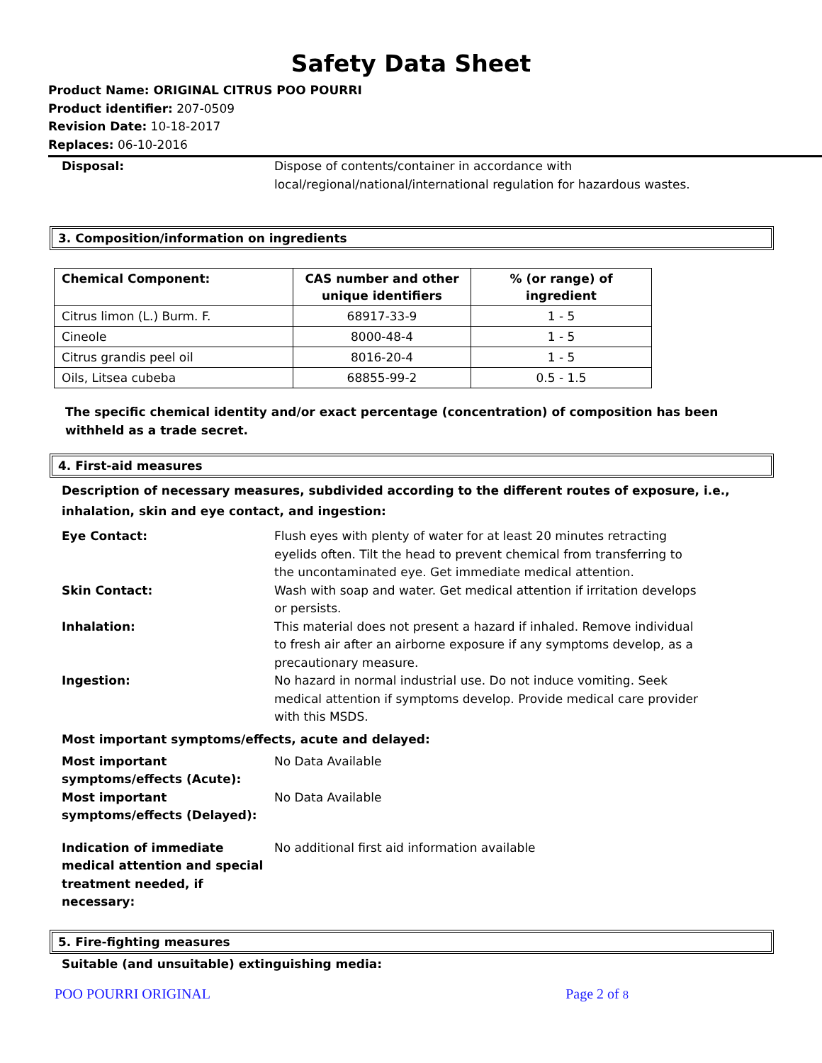Safety Data Sheet
Product Name: ORIGINAL CITRUS POO POURRI
Product identifier: 207-0509
Revision Date: 10-18-2017
Replaces: 06-10-2016
Disposal: Dispose of contents/container in accordance with local/regional/national/international regulation for hazardous wastes.
3. Composition/information on ingredients
| Chemical Component: | CAS number and other unique identifiers | % (or range) of ingredient |
| --- | --- | --- |
| Citrus limon (L.) Burm. F. | 68917-33-9 | 1 - 5 |
| Cineole | 8000-48-4 | 1 - 5 |
| Citrus grandis peel oil | 8016-20-4 | 1 - 5 |
| Oils, Litsea cubeba | 68855-99-2 | 0.5 - 1.5 |
The specific chemical identity and/or exact percentage (concentration) of composition has been withheld as a trade secret.
4. First-aid measures
Description of necessary measures, subdivided according to the different routes of exposure, i.e., inhalation, skin and eye contact, and ingestion:
Eye Contact: Flush eyes with plenty of water for at least 20 minutes retracting eyelids often. Tilt the head to prevent chemical from transferring to the uncontaminated eye. Get immediate medical attention.
Skin Contact: Wash with soap and water. Get medical attention if irritation develops or persists.
Inhalation: This material does not present a hazard if inhaled. Remove individual to fresh air after an airborne exposure if any symptoms develop, as a precautionary measure.
Ingestion: No hazard in normal industrial use. Do not induce vomiting. Seek medical attention if symptoms develop. Provide medical care provider with this MSDS.
Most important symptoms/effects, acute and delayed:
Most important symptoms/effects (Acute):
No Data Available
Most important symptoms/effects (Delayed):
No Data Available
Indication of immediate medical attention and special treatment needed, if necessary:
No additional first aid information available
5. Fire-fighting measures
Suitable (and unsuitable) extinguishing media:
POO POURRI ORIGINAL Page 2 of 8